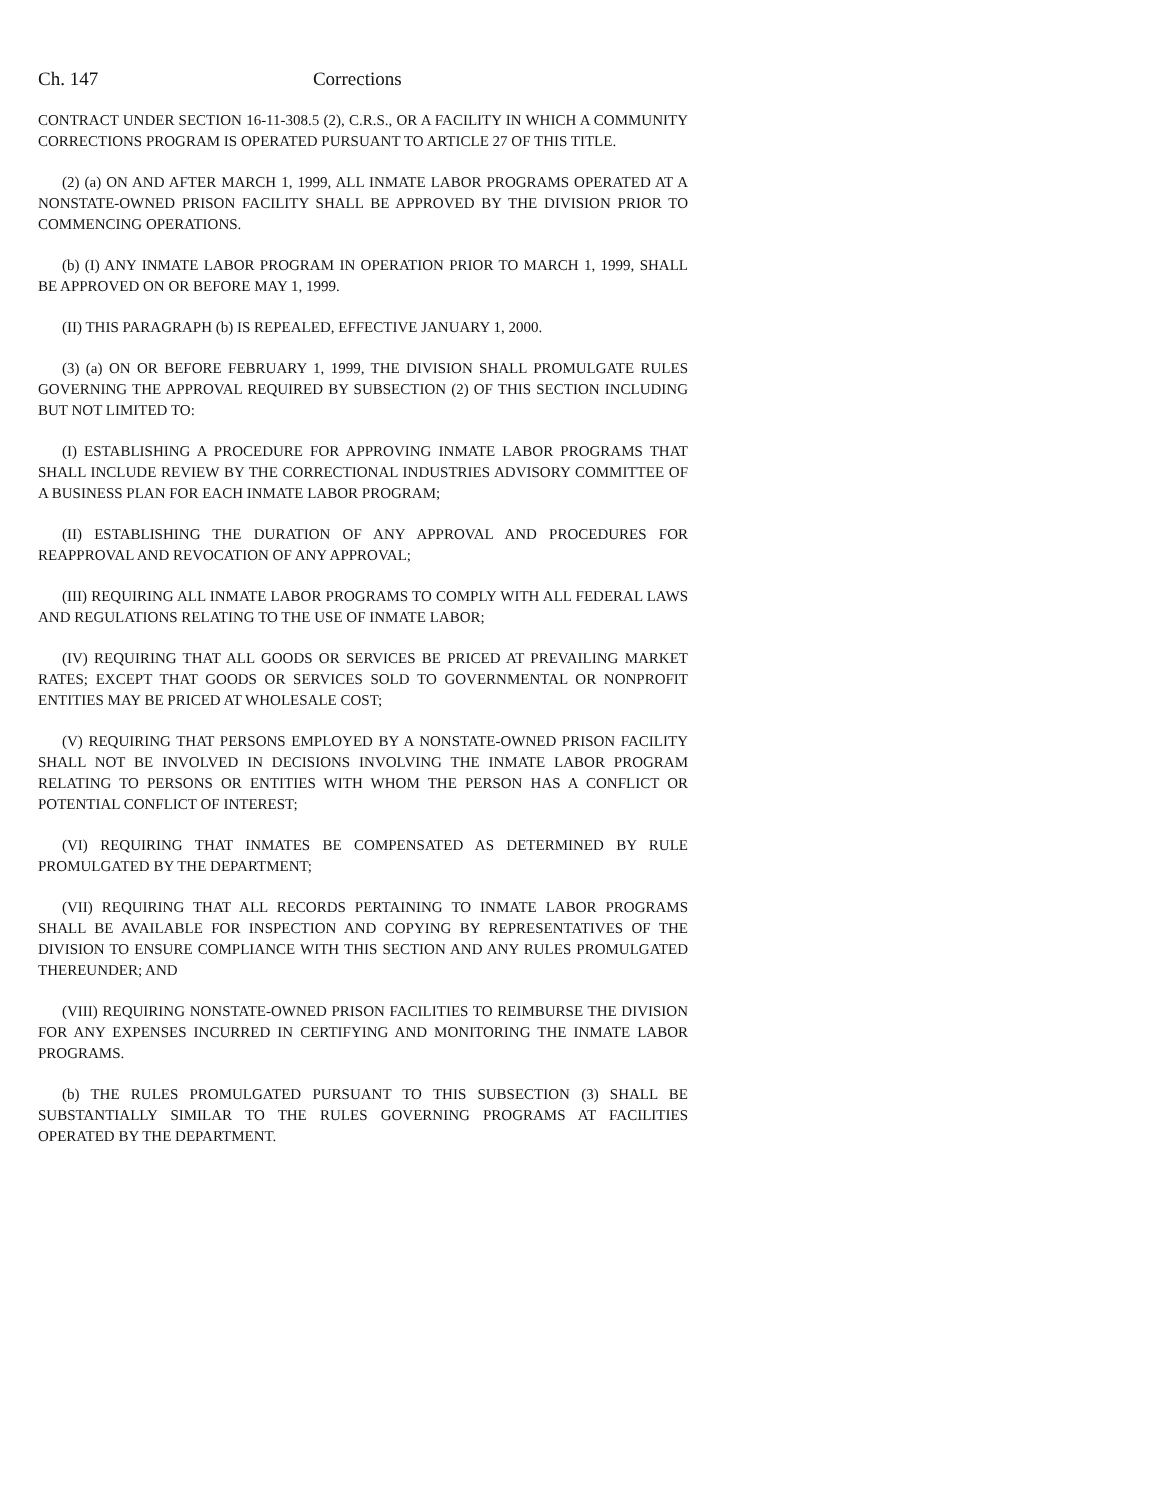Ch. 147 Corrections
CONTRACT UNDER SECTION 16-11-308.5 (2), C.R.S., OR A FACILITY IN WHICH A COMMUNITY CORRECTIONS PROGRAM IS OPERATED PURSUANT TO ARTICLE 27 OF THIS TITLE.
(2) (a) ON AND AFTER MARCH 1, 1999, ALL INMATE LABOR PROGRAMS OPERATED AT A NONSTATE-OWNED PRISON FACILITY SHALL BE APPROVED BY THE DIVISION PRIOR TO COMMENCING OPERATIONS.
(b) (I) ANY INMATE LABOR PROGRAM IN OPERATION PRIOR TO MARCH 1, 1999, SHALL BE APPROVED ON OR BEFORE MAY 1, 1999.
(II) THIS PARAGRAPH (b) IS REPEALED, EFFECTIVE JANUARY 1, 2000.
(3) (a) ON OR BEFORE FEBRUARY 1, 1999, THE DIVISION SHALL PROMULGATE RULES GOVERNING THE APPROVAL REQUIRED BY SUBSECTION (2) OF THIS SECTION INCLUDING BUT NOT LIMITED TO:
(I) ESTABLISHING A PROCEDURE FOR APPROVING INMATE LABOR PROGRAMS THAT SHALL INCLUDE REVIEW BY THE CORRECTIONAL INDUSTRIES ADVISORY COMMITTEE OF A BUSINESS PLAN FOR EACH INMATE LABOR PROGRAM;
(II) ESTABLISHING THE DURATION OF ANY APPROVAL AND PROCEDURES FOR REAPPROVAL AND REVOCATION OF ANY APPROVAL;
(III) REQUIRING ALL INMATE LABOR PROGRAMS TO COMPLY WITH ALL FEDERAL LAWS AND REGULATIONS RELATING TO THE USE OF INMATE LABOR;
(IV) REQUIRING THAT ALL GOODS OR SERVICES BE PRICED AT PREVAILING MARKET RATES; EXCEPT THAT GOODS OR SERVICES SOLD TO GOVERNMENTAL OR NONPROFIT ENTITIES MAY BE PRICED AT WHOLESALE COST;
(V) REQUIRING THAT PERSONS EMPLOYED BY A NONSTATE-OWNED PRISON FACILITY SHALL NOT BE INVOLVED IN DECISIONS INVOLVING THE INMATE LABOR PROGRAM RELATING TO PERSONS OR ENTITIES WITH WHOM THE PERSON HAS A CONFLICT OR POTENTIAL CONFLICT OF INTEREST;
(VI) REQUIRING THAT INMATES BE COMPENSATED AS DETERMINED BY RULE PROMULGATED BY THE DEPARTMENT;
(VII) REQUIRING THAT ALL RECORDS PERTAINING TO INMATE LABOR PROGRAMS SHALL BE AVAILABLE FOR INSPECTION AND COPYING BY REPRESENTATIVES OF THE DIVISION TO ENSURE COMPLIANCE WITH THIS SECTION AND ANY RULES PROMULGATED THEREUNDER; AND
(VIII) REQUIRING NONSTATE-OWNED PRISON FACILITIES TO REIMBURSE THE DIVISION FOR ANY EXPENSES INCURRED IN CERTIFYING AND MONITORING THE INMATE LABOR PROGRAMS.
(b) THE RULES PROMULGATED PURSUANT TO THIS SUBSECTION (3) SHALL BE SUBSTANTIALLY SIMILAR TO THE RULES GOVERNING PROGRAMS AT FACILITIES OPERATED BY THE DEPARTMENT.